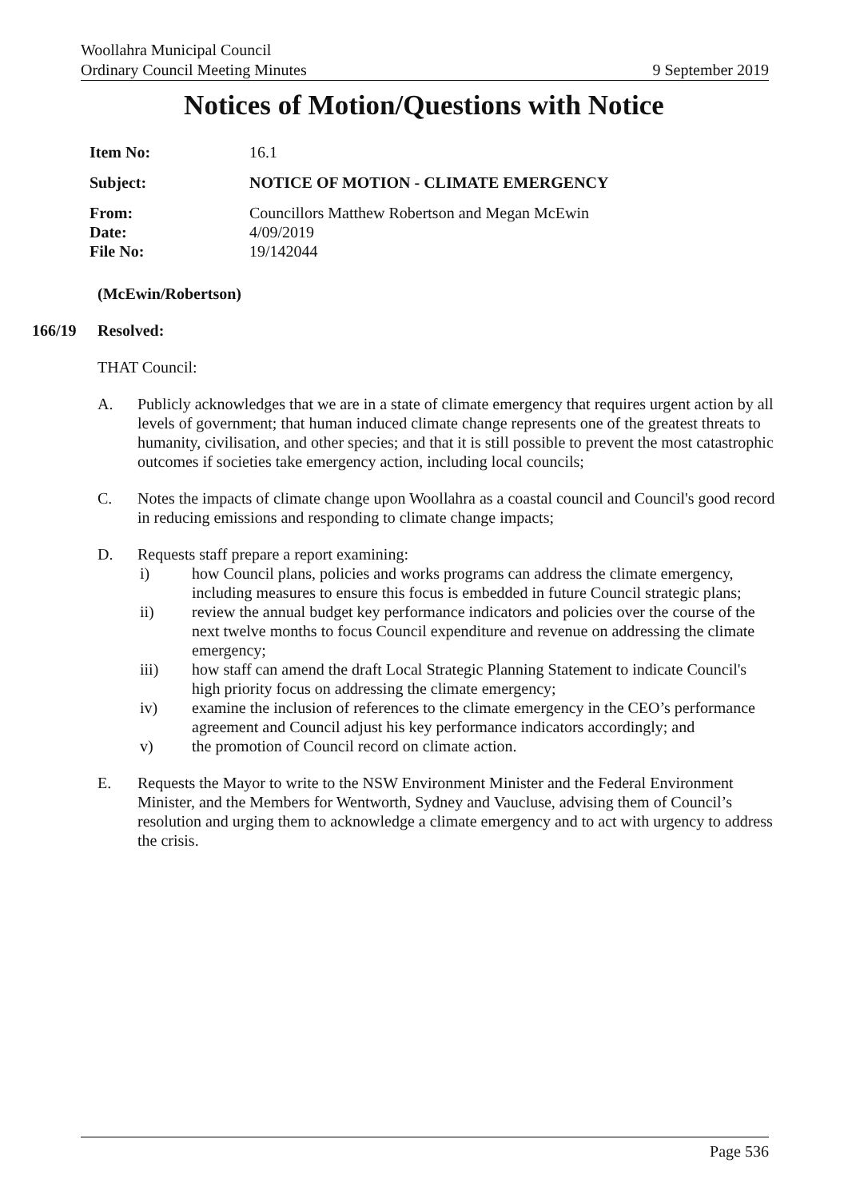Woollahra Municipal Council
Ordinary Council Meeting Minutes 9 September 2019
Notices of Motion/Questions with Notice
Item No: 16.1
Subject: NOTICE OF MOTION - CLIMATE EMERGENCY
From: Councillors Matthew Robertson and Megan McEwin
Date: 4/09/2019
File No: 19/142044
(McEwin/Robertson)
166/19 Resolved:
THAT Council:
A. Publicly acknowledges that we are in a state of climate emergency that requires urgent action by all levels of government; that human induced climate change represents one of the greatest threats to humanity, civilisation, and other species; and that it is still possible to prevent the most catastrophic outcomes if societies take emergency action, including local councils;
C. Notes the impacts of climate change upon Woollahra as a coastal council and Council's good record in reducing emissions and responding to climate change impacts;
D. Requests staff prepare a report examining:
i) how Council plans, policies and works programs can address the climate emergency, including measures to ensure this focus is embedded in future Council strategic plans;
ii) review the annual budget key performance indicators and policies over the course of the next twelve months to focus Council expenditure and revenue on addressing the climate emergency;
iii) how staff can amend the draft Local Strategic Planning Statement to indicate Council's high priority focus on addressing the climate emergency;
iv) examine the inclusion of references to the climate emergency in the CEO’s performance agreement and Council adjust his key performance indicators accordingly; and
v) the promotion of Council record on climate action.
E. Requests the Mayor to write to the NSW Environment Minister and the Federal Environment Minister, and the Members for Wentworth, Sydney and Vaucluse, advising them of Council’s resolution and urging them to acknowledge a climate emergency and to act with urgency to address the crisis.
Page 536